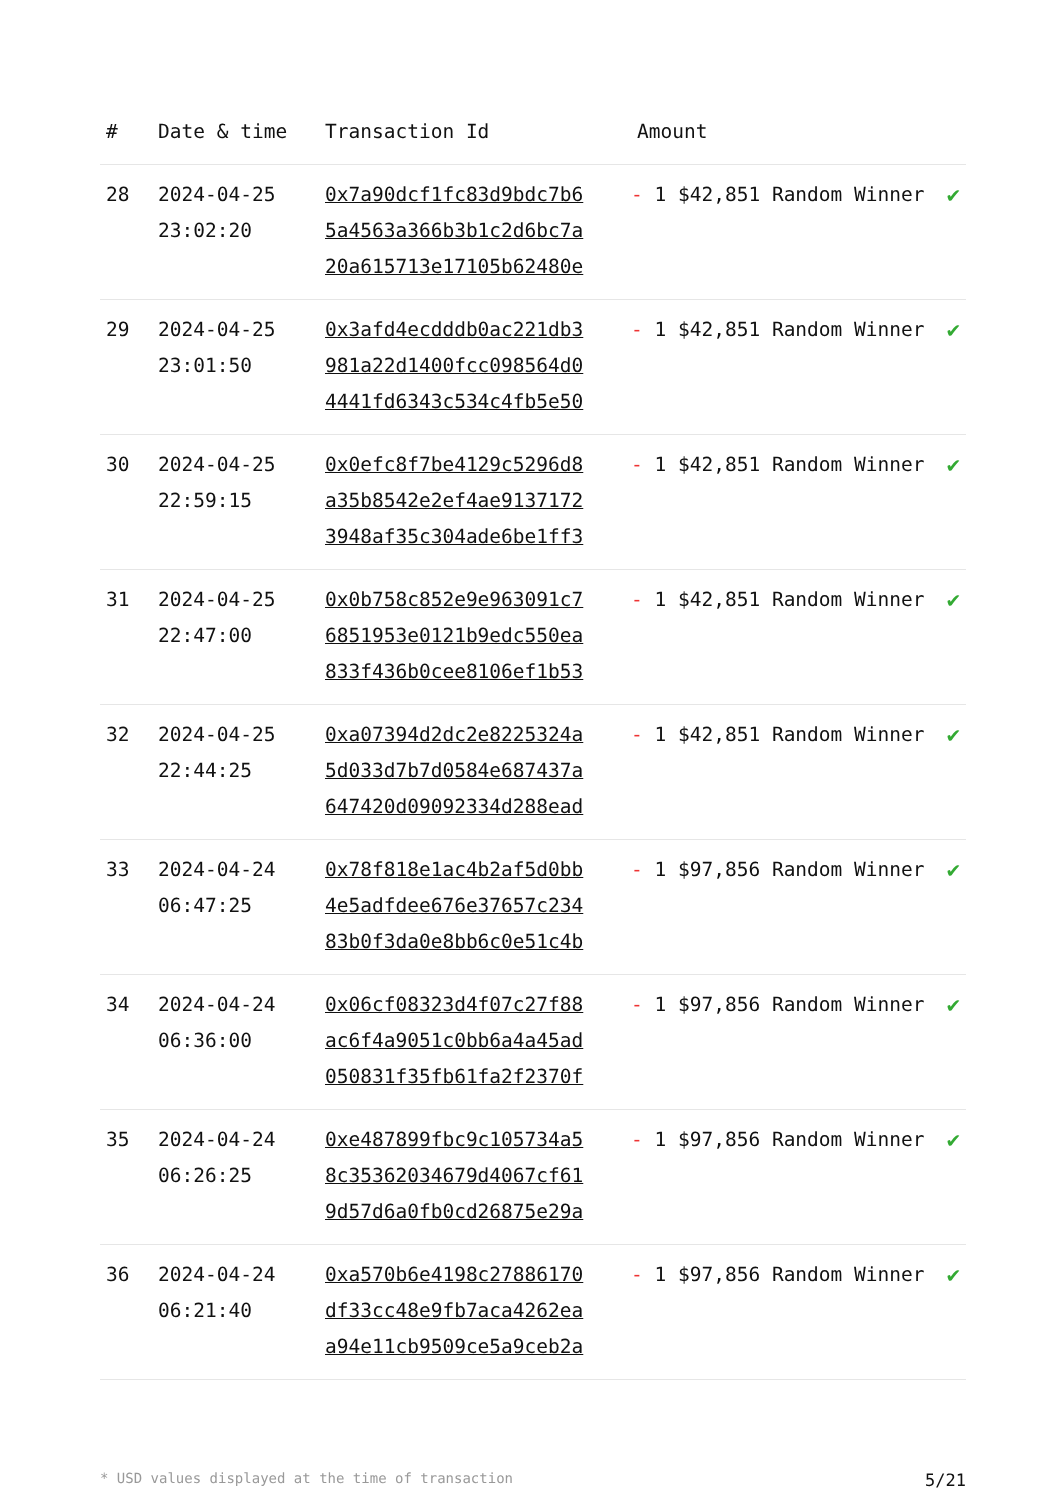| # | Date & time | Transaction Id | Amount | |
| --- | --- | --- | --- | --- |
| 28 | 2024-04-25 23:02:20 | 0x7a90dcf1fc83d9bdc7b6 5a4563a366b3b1c2d6bc7a 20a615713e17105b62480e | - 1 $42,851 Random Winner | ✔ |
| 29 | 2024-04-25 23:01:50 | 0x3afd4ecdddb0ac221db3 981a22d1400fcc098564d0 4441fd6343c534c4fb5e50 | - 1 $42,851 Random Winner | ✔ |
| 30 | 2024-04-25 22:59:15 | 0x0efc8f7be4129c5296d8 a35b8542e2ef4ae9137172 3948af35c304ade6be1ff3 | - 1 $42,851 Random Winner | ✔ |
| 31 | 2024-04-25 22:47:00 | 0x0b758c852e9e963091c7 6851953e0121b9edc550ea 833f436b0cee8106ef1b53 | - 1 $42,851 Random Winner | ✔ |
| 32 | 2024-04-25 22:44:25 | 0xa07394d2dc2e8225324a 5d033d7b7d0584e687437a 647420d09092334d288ead | - 1 $42,851 Random Winner | ✔ |
| 33 | 2024-04-24 06:47:25 | 0x78f818e1ac4b2af5d0bb 4e5adfdee676e37657c234 83b0f3da0e8bb6c0e51c4b | - 1 $97,856 Random Winner | ✔ |
| 34 | 2024-04-24 06:36:00 | 0x06cf08323d4f07c27f88 ac6f4a9051c0bb6a4a45ad 050831f35fb61fa2f2370f | - 1 $97,856 Random Winner | ✔ |
| 35 | 2024-04-24 06:26:25 | 0xe487899fbc9c105734a5 8c35362034679d4067cf61 9d57d6a0fb0cd26875e29a | - 1 $97,856 Random Winner | ✔ |
| 36 | 2024-04-24 06:21:40 | 0xa570b6e4198c27886170 df33cc48e9fb7aca4262ea a94e11cb9509ce5a9ceb2a | - 1 $97,856 Random Winner | ✔ |
* USD values displayed at the time of transaction 5/21